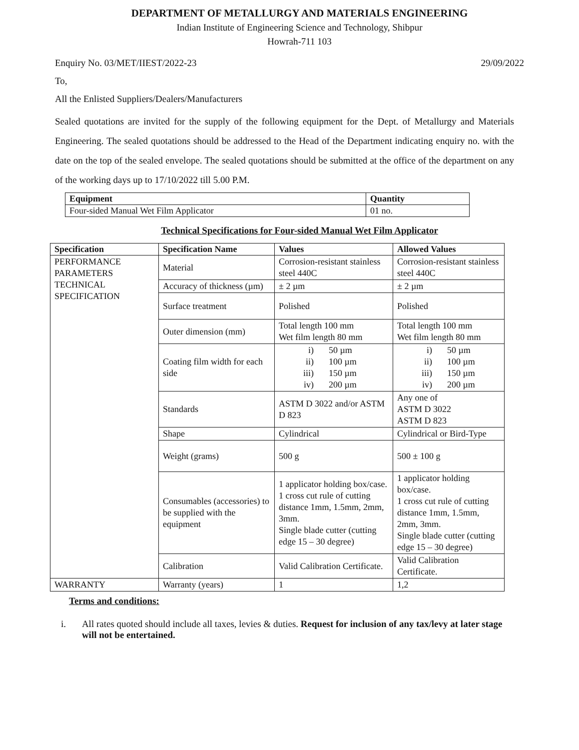DEPARTMENT OF METALLURGY AND MATERIALS ENGINEERING
Indian Institute of Engineering Science and Technology, Shibpur
Howrah-711 103
Enquiry No. 03/MET/IIEST/2022-23 29/09/2022
To,
All the Enlisted Suppliers/Dealers/Manufacturers
Sealed quotations are invited for the supply of the following equipment for the Dept. of Metallurgy and Materials Engineering. The sealed quotations should be addressed to the Head of the Department indicating enquiry no. with the date on the top of the sealed envelope. The sealed quotations should be submitted at the office of the department on any of the working days up to 17/10/2022 till 5.00 P.M.
| Equipment | Quantity |
| --- | --- |
| Four-sided Manual Wet Film Applicator | 01 no. |
Technical Specifications for Four-sided Manual Wet Film Applicator
| Specification | Specification Name | Values | Allowed Values |
| --- | --- | --- | --- |
| PERFORMANCE PARAMETERS TECHNICAL SPECIFICATION | Material | Corrosion-resistant stainless steel 440C | Corrosion-resistant stainless steel 440C |
| | Accuracy of thickness (µm) | ± 2 µm | ± 2 µm |
| | Surface treatment | Polished | Polished |
| | Outer dimension (mm) | Total length 100 mm Wet film length 80 mm | Total length 100 mm Wet film length 80 mm |
| | Coating film width for each side | i) 50 µm ii) 100 µm iii) 150 µm iv) 200 µm | i) 50 µm ii) 100 µm iii) 150 µm iv) 200 µm |
| | Standards | ASTM D 3022 and/or ASTM D 823 | Any one of ASTM D 3022 ASTM D 823 |
| | Shape | Cylindrical | Cylindrical or Bird-Type |
| | Weight (grams) | 500 g | 500 ± 100 g |
| | Consumables (accessories) to be supplied with the equipment | 1 applicator holding box/case. 1 cross cut rule of cutting distance 1mm, 1.5mm, 2mm, 3mm. Single blade cutter (cutting edge 15 – 30 degree) | 1 applicator holding box/case. 1 cross cut rule of cutting distance 1mm, 1.5mm, 2mm, 3mm. Single blade cutter (cutting edge 15 – 30 degree) |
| | Calibration | Valid Calibration Certificate. | Valid Calibration Certificate. |
| WARRANTY | Warranty (years) | 1 | 1,2 |
Terms and conditions:
i. All rates quoted should include all taxes, levies & duties. Request for inclusion of any tax/levy at later stage will not be entertained.